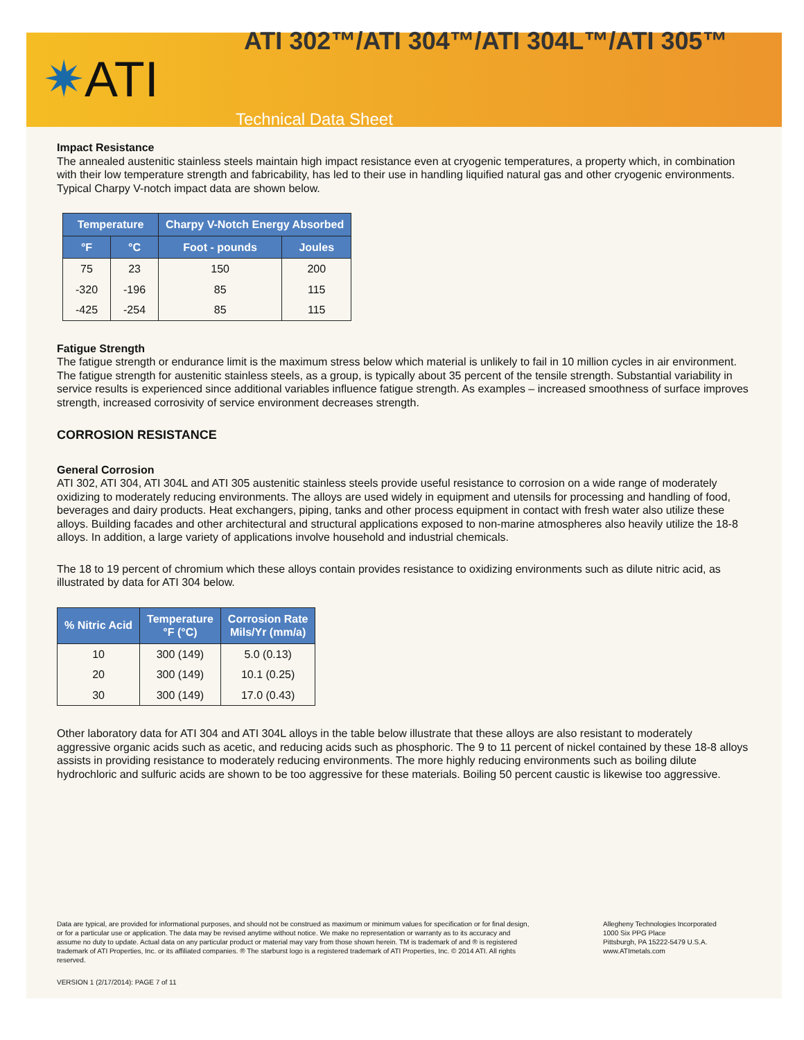ATI 302™/ATI 304™/ATI 304L™/ATI 305™
✷ATI
Technical Data Sheet
Impact Resistance
The annealed austenitic stainless steels maintain high impact resistance even at cryogenic temperatures, a property which, in combination with their low temperature strength and fabricability, has led to their use in handling liquified natural gas and other cryogenic environments. Typical Charpy V-notch impact data are shown below.
| Temperature | | Charpy V-Notch Energy Absorbed | |
| --- | --- | --- | --- |
| °F | °C | Foot - pounds | Joules |
| 75 | 23 | 150 | 200 |
| -320 | -196 | 85 | 115 |
| -425 | -254 | 85 | 115 |
Fatigue Strength
The fatigue strength or endurance limit is the maximum stress below which material is unlikely to fail in 10 million cycles in air environment. The fatigue strength for austenitic stainless steels, as a group, is typically about 35 percent of the tensile strength. Substantial variability in service results is experienced since additional variables influence fatigue strength. As examples – increased smoothness of surface improves strength, increased corrosivity of service environment decreases strength.
CORROSION RESISTANCE
General Corrosion
ATI 302, ATI 304, ATI 304L and ATI 305 austenitic stainless steels provide useful resistance to corrosion on a wide range of moderately oxidizing to moderately reducing environments. The alloys are used widely in equipment and utensils for processing and handling of food, beverages and dairy products. Heat exchangers, piping, tanks and other process equipment in contact with fresh water also utilize these alloys. Building facades and other architectural and structural applications exposed to non-marine atmospheres also heavily utilize the 18-8 alloys. In addition, a large variety of applications involve household and industrial chemicals.
The 18 to 19 percent of chromium which these alloys contain provides resistance to oxidizing environments such as dilute nitric acid, as illustrated by data for ATI 304 below.
| % Nitric Acid | Temperature °F (°C) | Corrosion Rate Mils/Yr (mm/a) |
| --- | --- | --- |
| 10 | 300 (149) | 5.0 (0.13) |
| 20 | 300 (149) | 10.1 (0.25) |
| 30 | 300 (149) | 17.0 (0.43) |
Other laboratory data for ATI 304 and ATI 304L alloys in the table below illustrate that these alloys are also resistant to moderately aggressive organic acids such as acetic, and reducing acids such as phosphoric. The 9 to 11 percent of nickel contained by these 18-8 alloys assists in providing resistance to moderately reducing environments. The more highly reducing environments such as boiling dilute hydrochloric and sulfuric acids are shown to be too aggressive for these materials. Boiling 50 percent caustic is likewise too aggressive.
Data are typical, are provided for informational purposes, and should not be construed as maximum or minimum values for specification or for final design, or for a particular use or application. The data may be revised anytime without notice. We make no representation or warranty as to its accuracy and assume no duty to update. Actual data on any particular product or material may vary from those shown herein. TM is trademark of and ® is registered trademark of ATI Properties, Inc. or its affiliated companies. ® The starburst logo is a registered trademark of ATI Properties, Inc. © 2014 ATI. All rights reserved.
Allegheny Technologies Incorporated
1000 Six PPG Place
Pittsburgh, PA 15222-5479 U.S.A.
www.ATImetals.com
VERSION 1 (2/17/2014): PAGE 7 of 11